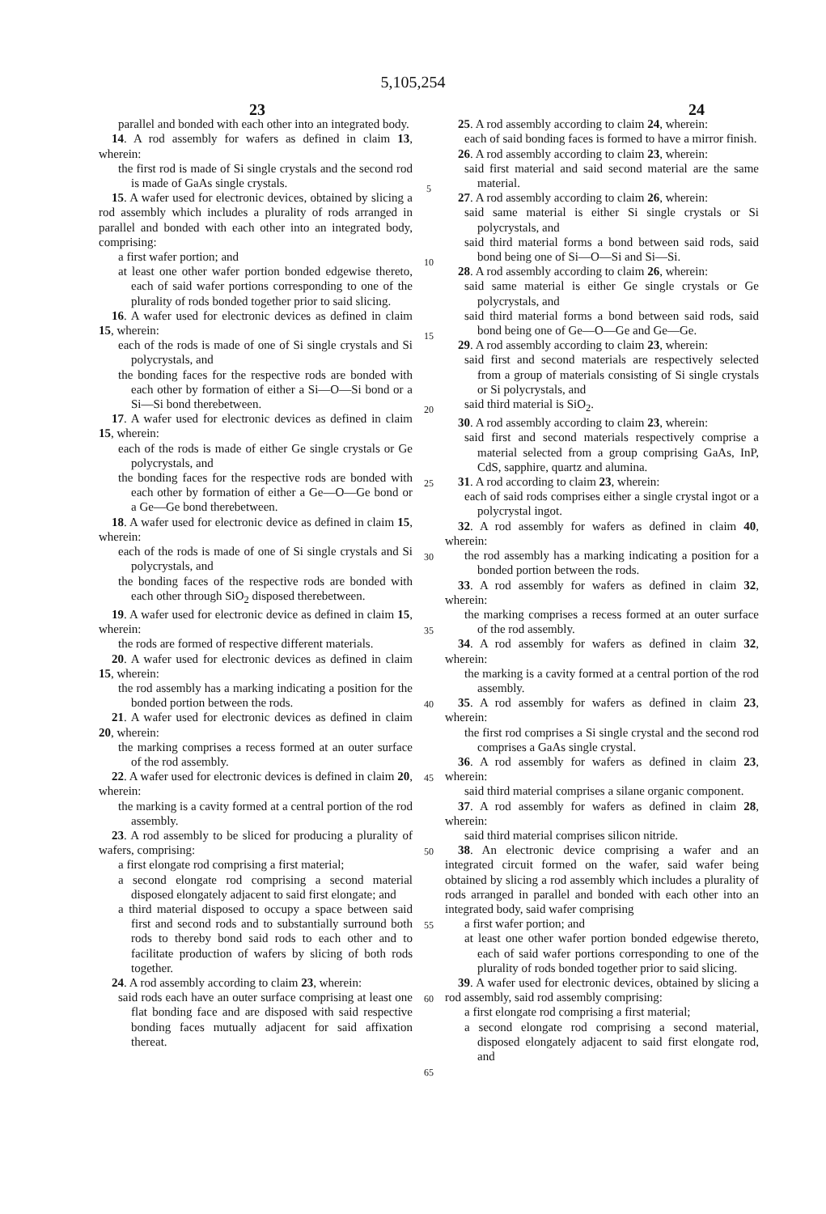5,105,254
23 24
parallel and bonded with each other into an integrated body.
14. A rod assembly for wafers as defined in claim 13, wherein:
the first rod is made of Si single crystals and the second rod is made of GaAs single crystals.
15. A wafer used for electronic devices, obtained by slicing a rod assembly which includes a plurality of rods arranged in parallel and bonded with each other into an integrated body, comprising:
a first wafer portion; and
at least one other wafer portion bonded edgewise thereto, each of said wafer portions corresponding to one of the plurality of rods bonded together prior to said slicing.
16. A wafer used for electronic devices as defined in claim 15, wherein:
each of the rods is made of one of Si single crystals and Si polycrystals, and
the bonding faces for the respective rods are bonded with each other by formation of either a Si—O—Si bond or a Si—Si bond therebetween.
17. A wafer used for electronic devices as defined in claim 15, wherein:
each of the rods is made of either Ge single crystals or Ge polycrystals, and
the bonding faces for the respective rods are bonded with each other by formation of either a Ge—O—Ge bond or a Ge—Ge bond therebetween.
18. A wafer used for electronic device as defined in claim 15, wherein:
each of the rods is made of one of Si single crystals and Si polycrystals, and
the bonding faces of the respective rods are bonded with each other through SiO<sub>2</sub> disposed therebetween.
19. A wafer used for electronic device as defined in claim 15, wherein:
the rods are formed of respective different materials.
20. A wafer used for electronic devices as defined in claim 15, wherein:
the rod assembly has a marking indicating a position for the bonded portion between the rods.
21. A wafer used for electronic devices as defined in claim 20, wherein:
the marking comprises a recess formed at an outer surface of the rod assembly.
22. A wafer used for electronic devices is defined in claim 20, wherein:
the marking is a cavity formed at a central portion of the rod assembly.
23. A rod assembly to be sliced for producing a plurality of wafers, comprising:
a first elongate rod comprising a first material;
a second elongate rod comprising a second material disposed elongately adjacent to said first elongate; and
a third material disposed to occupy a space between said first and second rods and to substantially surround both rods to thereby bond said rods to each other and to facilitate production of wafers by slicing of both rods together.
24. A rod assembly according to claim 23, wherein:
said rods each have an outer surface comprising at least one flat bonding face and are disposed with said respective bonding faces mutually adjacent for said affixation thereat.
5
10
15
20
25
30
35
40
45
50
55
60
65
25. A rod assembly according to claim 24, wherein:
each of said bonding faces is formed to have a mirror finish.
26. A rod assembly according to claim 23, wherein:
said first material and said second material are the same material.
27. A rod assembly according to claim 26, wherein:
said same material is either Si single crystals or Si polycrystals, and
said third material forms a bond between said rods, said bond being one of Si—O—Si and Si—Si.
28. A rod assembly according to claim 26, wherein:
said same material is either Ge single crystals or Ge polycrystals, and
said third material forms a bond between said rods, said bond being one of Ge—O—Ge and Ge—Ge.
29. A rod assembly according to claim 23, wherein:
said first and second materials are respectively selected from a group of materials consisting of Si single crystals or Si polycrystals, and
said third material is SiO<sub>2</sub>.
30. A rod assembly according to claim 23, wherein:
said first and second materials respectively comprise a material selected from a group comprising GaAs, InP, CdS, sapphire, quartz and alumina.
31. A rod according to claim 23, wherein:
each of said rods comprises either a single crystal ingot or a polycrystal ingot.
32. A rod assembly for wafers as defined in claim 40, wherein:
the rod assembly has a marking indicating a position for a bonded portion between the rods.
33. A rod assembly for wafers as defined in claim 32, wherein:
the marking comprises a recess formed at an outer surface of the rod assembly.
34. A rod assembly for wafers as defined in claim 32, wherein:
the marking is a cavity formed at a central portion of the rod assembly.
35. A rod assembly for wafers as defined in claim 23, wherein:
the first rod comprises a Si single crystal and the second rod comprises a GaAs single crystal.
36. A rod assembly for wafers as defined in claim 23, wherein:
said third material comprises a silane organic component.
37. A rod assembly for wafers as defined in claim 28, wherein:
said third material comprises silicon nitride.
38. An electronic device comprising a wafer and an integrated circuit formed on the wafer, said wafer being obtained by slicing a rod assembly which includes a plurality of rods arranged in parallel and bonded with each other into an integrated body, said wafer comprising
a first wafer portion; and
at least one other wafer portion bonded edgewise thereto, each of said wafer portions corresponding to one of the plurality of rods bonded together prior to said slicing.
39. A wafer used for electronic devices, obtained by slicing a rod assembly, said rod assembly comprising:
a first elongate rod comprising a first material;
a second elongate rod comprising a second material, disposed elongately adjacent to said first elongate rod, and